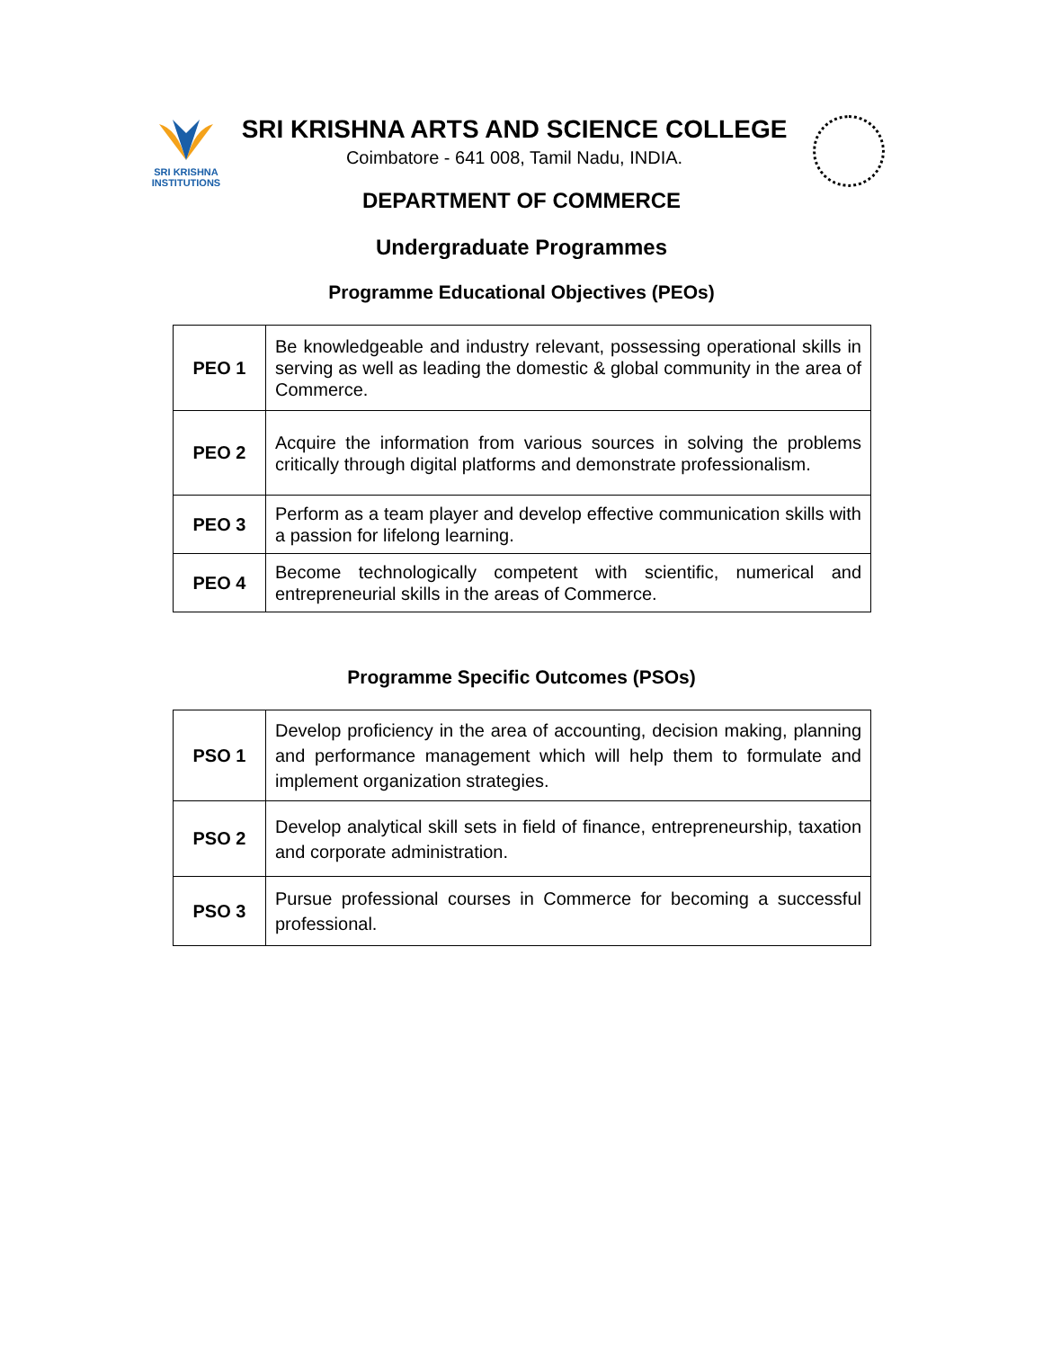SRI KRISHNA
INSTITUTIONS
SRI KRISHNA ARTS AND SCIENCE COLLEGE
Coimbatore - 641 008, Tamil Nadu, INDIA.
DEPARTMENT OF COMMERCE
Undergraduate Programmes
Programme Educational Objectives (PEOs)
| PEO 1 | Be knowledgeable and industry relevant, possessing operational skills in serving as well as leading the domestic & global community in the area of Commerce. |
| PEO 2 | Acquire the information from various sources in solving the problems critically through digital platforms and demonstrate professionalism. |
| PEO 3 | Perform as a team player and develop effective communication skills with a passion for lifelong learning. |
| PEO 4 | Become technologically competent with scientific, numerical and entrepreneurial skills in the areas of Commerce. |
Programme Specific Outcomes (PSOs)
| PSO 1 | Develop proficiency in the area of accounting, decision making, planning and performance management which will help them to formulate and implement organization strategies. |
| PSO 2 | Develop analytical skill sets in field of finance, entrepreneurship, taxation and corporate administration. |
| PSO 3 | Pursue professional courses in Commerce for becoming a successful professional. |